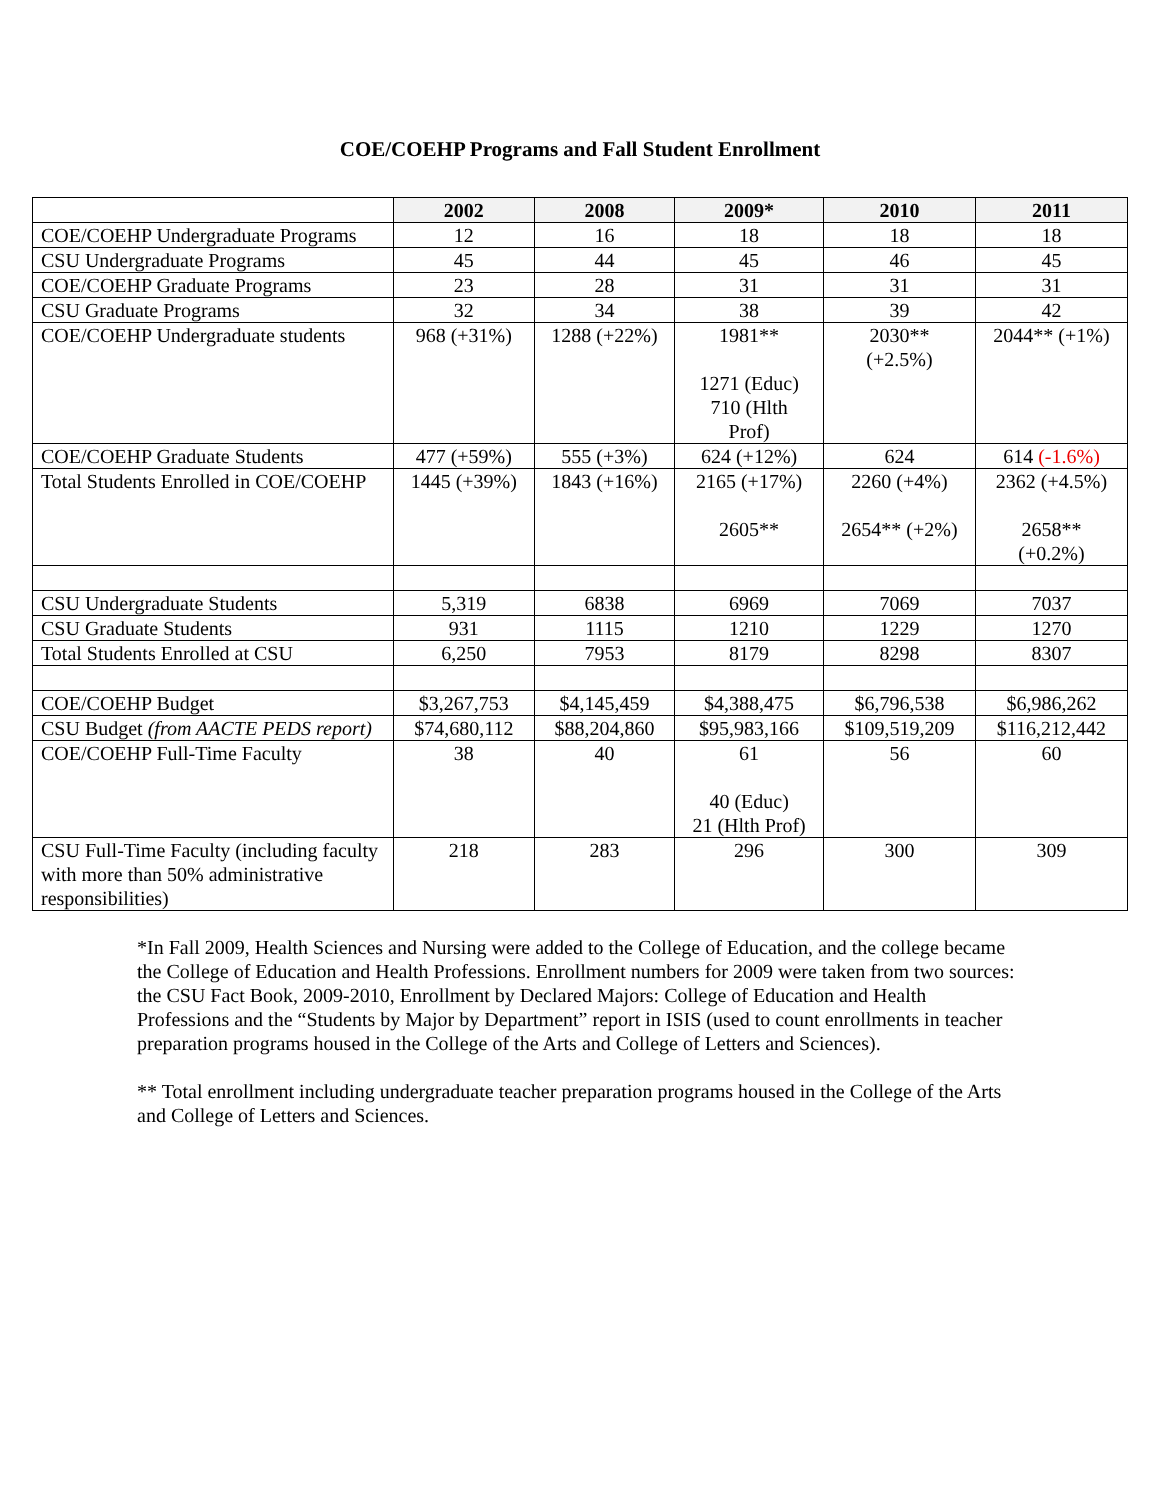COE/COEHP Programs and Fall Student Enrollment
| | 2002 | 2008 | 2009* | 2010 | 2011 |
| --- | --- | --- | --- | --- | --- |
| COE/COEHP Undergraduate Programs | 12 | 16 | 18 | 18 | 18 |
| CSU Undergraduate Programs | 45 | 44 | 45 | 46 | 45 |
| COE/COEHP Graduate Programs | 23 | 28 | 31 | 31 | 31 |
| CSU Graduate Programs | 32 | 34 | 38 | 39 | 42 |
| COE/COEHP Undergraduate students | 968 (+31%) | 1288 (+22%) | 1981** 1271 (Educ) 710 (Hlth Prof) | 2030** (+2.5%) | 2044** (+1%) |
| COE/COEHP Graduate Students | 477 (+59%) | 555 (+3%) | 624 (+12%) | 624 | 614 (-1.6%) |
| Total Students Enrolled in COE/COEHP | 1445 (+39%) | 1843 (+16%) | 2165 (+17%) 2605** | 2260 (+4%) 2654** (+2%) | 2362 (+4.5%) 2658** (+0.2%) |
| CSU Undergraduate Students | 5,319 | 6838 | 6969 | 7069 | 7037 |
| CSU Graduate Students | 931 | 1115 | 1210 | 1229 | 1270 |
| Total Students Enrolled at CSU | 6,250 | 7953 | 8179 | 8298 | 8307 |
| COE/COEHP Budget | $3,267,753 | $4,145,459 | $4,388,475 | $6,796,538 | $6,986,262 |
| CSU Budget (from AACTE PEDS report) | $74,680,112 | $88,204,860 | $95,983,166 | $109,519,209 | $116,212,442 |
| COE/COEHP Full-Time Faculty | 38 | 40 | 61 40 (Educ) 21 (Hlth Prof) | 56 | 60 |
| CSU Full-Time Faculty (including faculty with more than 50% administrative responsibilities) | 218 | 283 | 296 | 300 | 309 |
*In Fall 2009, Health Sciences and Nursing were added to the College of Education, and the college became the College of Education and Health Professions. Enrollment numbers for 2009 were taken from two sources: the CSU Fact Book, 2009-2010, Enrollment by Declared Majors: College of Education and Health Professions and the “Students by Major by Department” report in ISIS (used to count enrollments in teacher preparation programs housed in the College of the Arts and College of Letters and Sciences).
** Total enrollment including undergraduate teacher preparation programs housed in the College of the Arts and College of Letters and Sciences.